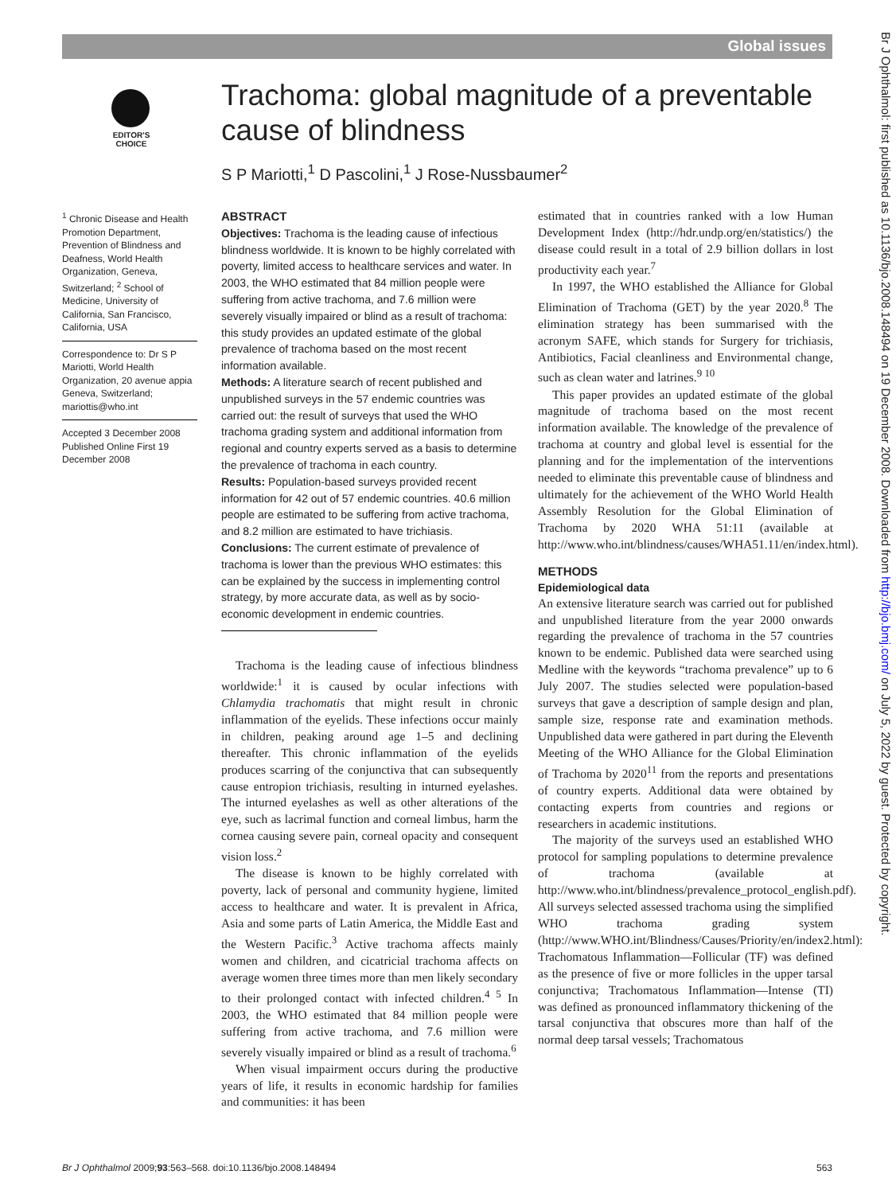Global issues
EDITOR'S CHOICE
Trachoma: global magnitude of a preventable cause of blindness
S P Mariotti,<sup>1</sup> D Pascolini,<sup>1</sup> J Rose-Nussbaumer<sup>2</sup>
<sup>1</sup> Chronic Disease and Health Promotion Department, Prevention of Blindness and Deafness, World Health Organization, Geneva, Switzerland; <sup>2</sup> School of Medicine, University of California, San Francisco, California, USA
Correspondence to: Dr S P Mariotti, World Health Organization, 20 avenue appia Geneva, Switzerland; mariottis@who.int
Accepted 3 December 2008 Published Online First 19 December 2008
ABSTRACT
Objectives: Trachoma is the leading cause of infectious blindness worldwide. It is known to be highly correlated with poverty, limited access to healthcare services and water. In 2003, the WHO estimated that 84 million people were suffering from active trachoma, and 7.6 million were severely visually impaired or blind as a result of trachoma: this study provides an updated estimate of the global prevalence of trachoma based on the most recent information available.
Methods: A literature search of recent published and unpublished surveys in the 57 endemic countries was carried out: the result of surveys that used the WHO trachoma grading system and additional information from regional and country experts served as a basis to determine the prevalence of trachoma in each country.
Results: Population-based surveys provided recent information for 42 out of 57 endemic countries. 40.6 million people are estimated to be suffering from active trachoma, and 8.2 million are estimated to have trichiasis.
Conclusions: The current estimate of prevalence of trachoma is lower than the previous WHO estimates: this can be explained by the success in implementing control strategy, by more accurate data, as well as by socio-economic development in endemic countries.
Trachoma is the leading cause of infectious blindness worldwide:<sup>1</sup> it is caused by ocular infections with Chlamydia trachomatis that might result in chronic inflammation of the eyelids. These infections occur mainly in children, peaking around age 1–5 and declining thereafter. This chronic inflammation of the eyelids produces scarring of the conjunctiva that can subsequently cause entropion trichiasis, resulting in inturned eyelashes. The inturned eyelashes as well as other alterations of the eye, such as lacrimal function and corneal limbus, harm the cornea causing severe pain, corneal opacity and consequent vision loss.<sup>2</sup>
The disease is known to be highly correlated with poverty, lack of personal and community hygiene, limited access to healthcare and water. It is prevalent in Africa, Asia and some parts of Latin America, the Middle East and the Western Pacific.<sup>3</sup> Active trachoma affects mainly women and children, and cicatricial trachoma affects on average women three times more than men likely secondary to their prolonged contact with infected children.<sup>4 5</sup> In 2003, the WHO estimated that 84 million people were suffering from active trachoma, and 7.6 million were severely visually impaired or blind as a result of trachoma.<sup>6</sup>
When visual impairment occurs during the productive years of life, it results in economic hardship for families and communities: it has been
estimated that in countries ranked with a low Human Development Index (http://hdr.undp.org/en/statistics/) the disease could result in a total of 2.9 billion dollars in lost productivity each year.<sup>7</sup>
In 1997, the WHO established the Alliance for Global Elimination of Trachoma (GET) by the year 2020.<sup>8</sup> The elimination strategy has been summarised with the acronym SAFE, which stands for Surgery for trichiasis, Antibiotics, Facial cleanliness and Environmental change, such as clean water and latrines.<sup>9 10</sup>
This paper provides an updated estimate of the global magnitude of trachoma based on the most recent information available. The knowledge of the prevalence of trachoma at country and global level is essential for the planning and for the implementation of the interventions needed to eliminate this preventable cause of blindness and ultimately for the achievement of the WHO World Health Assembly Resolution for the Global Elimination of Trachoma by 2020 WHA 51:11 (available at http://www.who.int/blindness/causes/WHA51.11/en/index.html).
METHODS
Epidemiological data
An extensive literature search was carried out for published and unpublished literature from the year 2000 onwards regarding the prevalence of trachoma in the 57 countries known to be endemic. Published data were searched using Medline with the keywords “trachoma prevalence” up to 6 July 2007. The studies selected were population-based surveys that gave a description of sample design and plan, sample size, response rate and examination methods. Unpublished data were gathered in part during the Eleventh Meeting of the WHO Alliance for the Global Elimination of Trachoma by 2020<sup>11</sup> from the reports and presentations of country experts. Additional data were obtained by contacting experts from countries and regions or researchers in academic institutions.
The majority of the surveys used an established WHO protocol for sampling populations to determine prevalence of trachoma (available at http://www.who.int/blindness/prevalence_protocol_english.pdf). All surveys selected assessed trachoma using the simplified WHO trachoma grading system (http://www.WHO.int/Blindness/Causes/Priority/en/index2.html): Trachomatous Inflammation—Follicular (TF) was defined as the presence of five or more follicles in the upper tarsal conjunctiva; Trachomatous Inflammation—Intense (TI) was defined as pronounced inflammatory thickening of the tarsal conjunctiva that obscures more than half of the normal deep tarsal vessels; Trachomatous
Br J Ophthalmol 2009;93:563–568. doi:10.1136/bjo.2008.148494 563
Br J Ophthalmol: first published as 10.1136/bjo.2008.148494 on 19 December 2008. Downloaded from http://bjo.bmj.com/ on July 5, 2022 by guest. Protected by copyright.